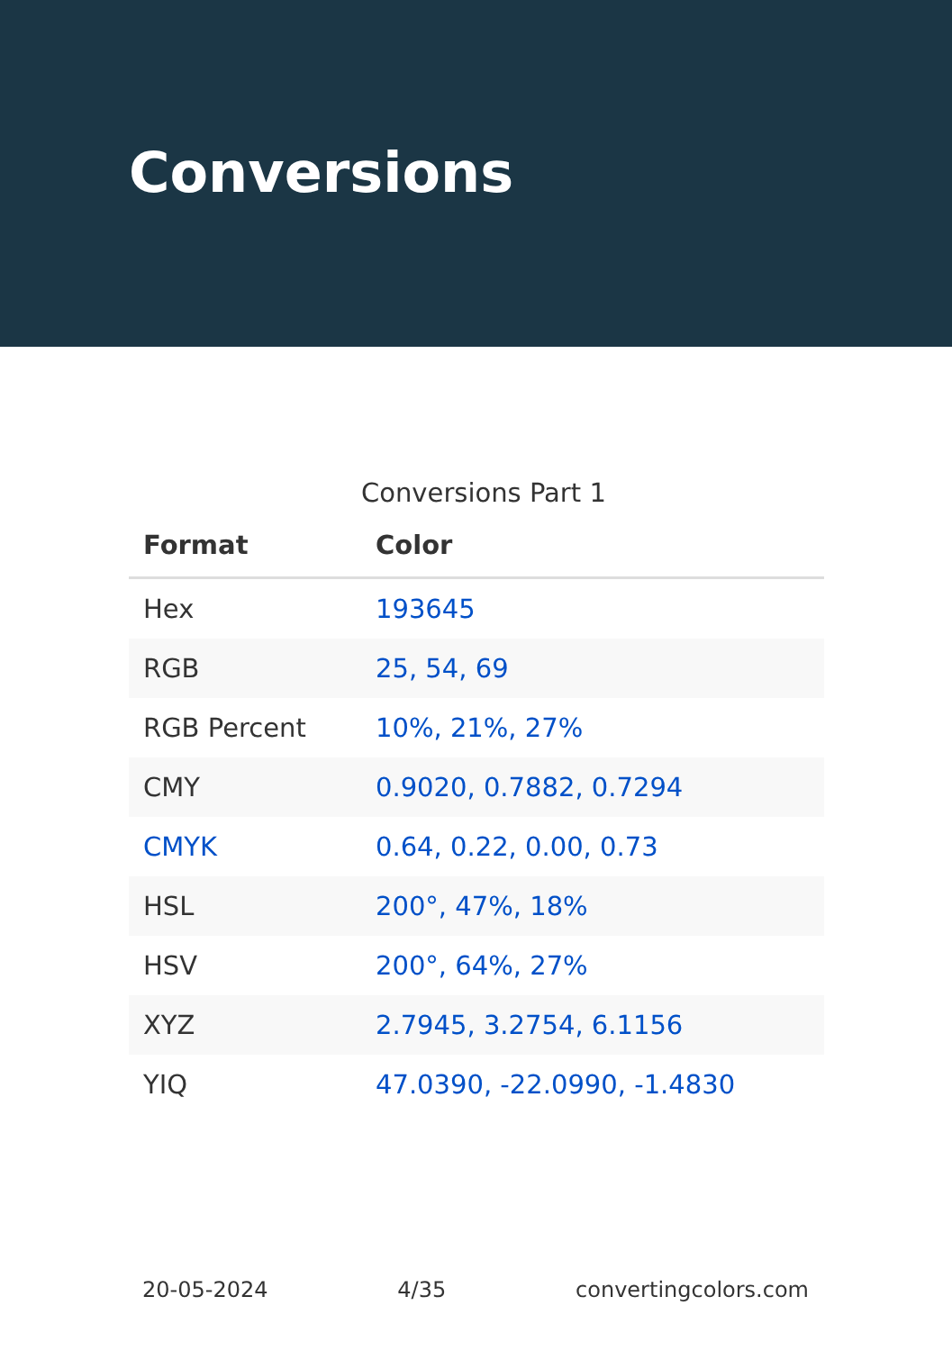Conversions
Conversions Part 1
| Format | Color |
| --- | --- |
| Hex | 193645 |
| RGB | 25, 54, 69 |
| RGB Percent | 10%, 21%, 27% |
| CMY | 0.9020, 0.7882, 0.7294 |
| CMYK | 0.64, 0.22, 0.00, 0.73 |
| HSL | 200°, 47%, 18% |
| HSV | 200°, 64%, 27% |
| XYZ | 2.7945, 3.2754, 6.1156 |
| YIQ | 47.0390, -22.0990, -1.4830 |
20-05-2024 4/35 convertingcolors.com